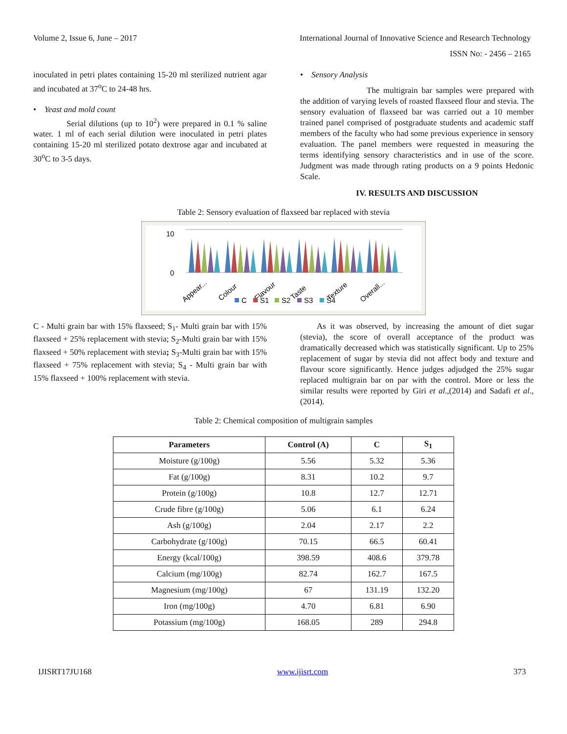Volume 2, Issue 6, June – 2017 International Journal of Innovative Science and Research Technology
ISSN No: - 2456 – 2165
inoculated in petri plates containing 15-20 ml sterilized nutrient agar and incubated at 37<sup>o</sup>C to 24-48 hrs.
• Yeast and mold count
Serial dilutions (up to 10<sup>2</sup>) were prepared in 0.1 % saline water. 1 ml of each serial dilution were inoculated in petri plates containing 15-20 ml sterilized potato dextrose agar and incubated at 30<sup>o</sup>C to 3-5 days.
• Sensory Analysis
The multigrain bar samples were prepared with the addition of varying levels of roasted flaxseed flour and stevia. The sensory evaluation of flaxseed bar was carried out a 10 member trained panel comprised of postgraduate students and academic staff members of the faculty who had some previous experience in sensory evaluation. The panel members were requested in measuring the terms identifying sensory characteristics and in use of the score. Judgment was made through rating products on a 9 points Hedonic Scale.
IV. RESULTS AND DISCUSSION
Table 2: Sensory evaluation of flaxseed bar replaced with stevia
10
0
Appear...
Colour
Flavour
Taste
Texture
Overall...
C
S1
S2
S3
S4
C - Multi grain bar with 15% flaxseed; S<sub>1</sub>- Multi grain bar with 15% flaxseed + 25% replacement with stevia; S<sub>2</sub>-Multi grain bar with 15% flaxseed + 50% replacement with stevia; S<sub>3</sub>-Multi grain bar with 15% flaxseed + 75% replacement with stevia; S<sub>4</sub> - Multi grain bar with 15% flaxseed + 100% replacement with stevia.
As it was observed, by increasing the amount of diet sugar (stevia), the score of overall acceptance of the product was dramatically decreased which was statistically significant. Up to 25% replacement of sugar by stevia did not affect body and texture and flavour score significantly. Hence judges adjudged the 25% sugar replaced multigrain bar on par with the control. More or less the similar results were reported by Giri et al.,(2014) and Sadafi et al.,(2014).
Table 2: Chemical composition of multigrain samples
| Parameters | Control (A) | C | S<sub>1</sub> |
| --- | --- | --- | --- |
| Moisture (g/100g) | 5.56 | 5.32 | 5.36 |
| Fat (g/100g) | 8.31 | 10.2 | 9.7 |
| Protein (g/100g) | 10.8 | 12.7 | 12.71 |
| Crude fibre (g/100g) | 5.06 | 6.1 | 6.24 |
| Ash (g/100g) | 2.04 | 2.17 | 2.2 |
| Carbohydrate (g/100g) | 70.15 | 66.5 | 60.41 |
| Energy (kcal/100g) | 398.59 | 408.6 | 379.78 |
| Calcium (mg/100g) | 82.74 | 162.7 | 167.5 |
| Magnesium (mg/100g) | 67 | 131.19 | 132.20 |
| Iron (mg/100g) | 4.70 | 6.81 | 6.90 |
| Potassium (mg/100g) | 168.05 | 289 | 294.8 |
IJISRT17JU168 www.ijisrt.com 373